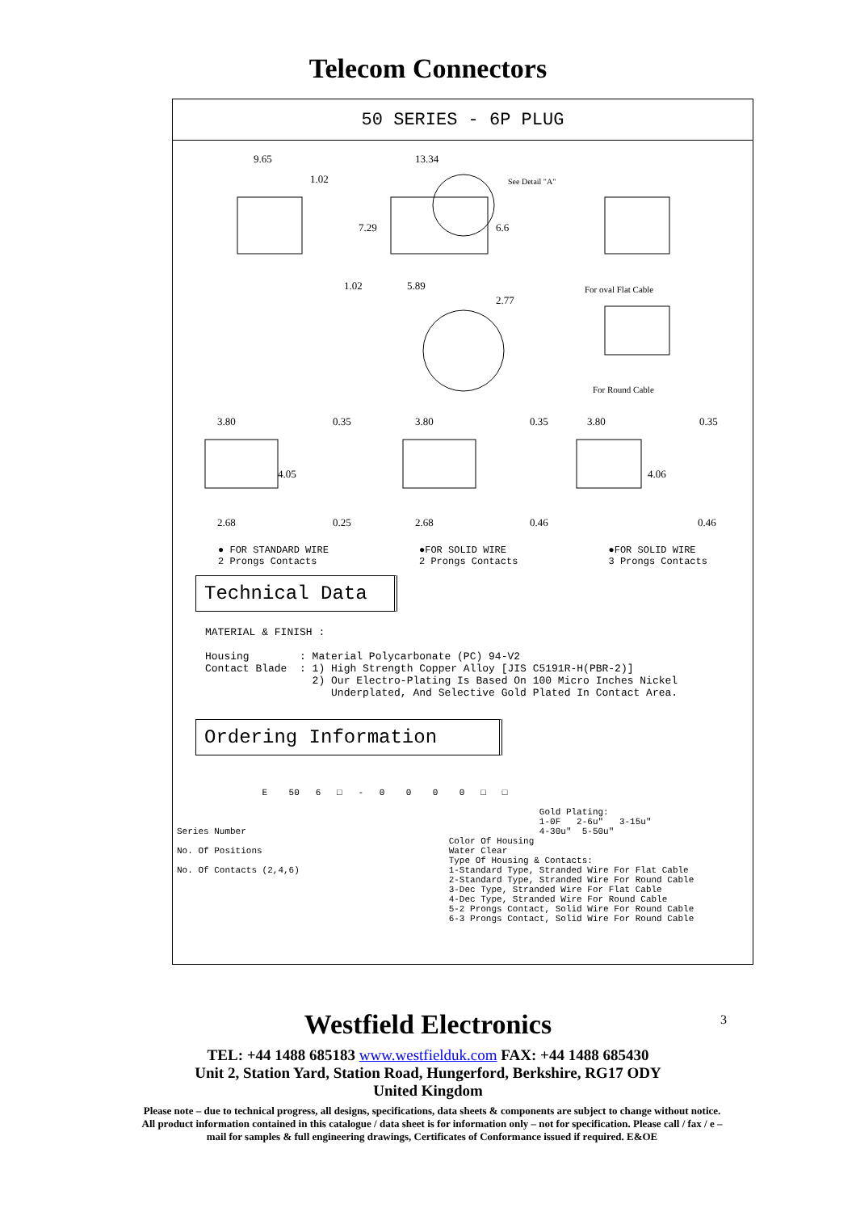Telecom Connectors
50 SERIES - 6P PLUG
9.65 13.34
1.02 See Detail "A"
7.29 6.6
1.02 5.89
2.77
For oval Flat Cable
For Round Cable
3.80 0.35 3.80 0.35 3.80 0.35
4.05 4.06
2.68 0.25 2.68 0.46 0.46
● FOR STANDARD WIRE
2 Prongs Contacts
●FOR SOLID WIRE
2 Prongs Contacts
●FOR SOLID WIRE
3 Prongs Contacts
Technical Data
MATERIAL & FINISH : Housing : Material Polycarbonate (PC) 94-V2 Contact Blade : 1) High Strength Copper Alloy [JIS C5191R-H(PBR-2)] 2) Our Electro-Plating Is Based On 100 Micro Inches Nickel Underplated, And Selective Gold Plated In Contact Area.
Ordering Information
E 50 6 □ - 0 0 0 0 □ □ Gold Plating: 1-0F 2-6u" 3-15u" Series Number 4-30u" 5-50u" Color Of Housing No. Of Positions Water Clear Type Of Housing & Contacts: No. Of Contacts (2,4,6) 1-Standard Type, Stranded Wire For Flat Cable 2-Standard Type, Stranded Wire For Round Cable 3-Dec Type, Stranded Wire For Flat Cable 4-Dec Type, Stranded Wire For Round Cable 5-2 Prongs Contact, Solid Wire For Round Cable 6-3 Prongs Contact, Solid Wire For Round Cable
3
Westfield Electronics
TEL: +44 1488 685183 www.westfielduk.com FAX: +44 1488 685430
Unit 2, Station Yard, Station Road, Hungerford, Berkshire, RG17 ODY
United Kingdom
Please note – due to technical progress, all designs, specifications, data sheets & components are subject to change without notice. All product information contained in this catalogue / data sheet is for information only – not for specification. Please call / fax / e –mail for samples & full engineering drawings, Certificates of Conformance issued if required. E&OE